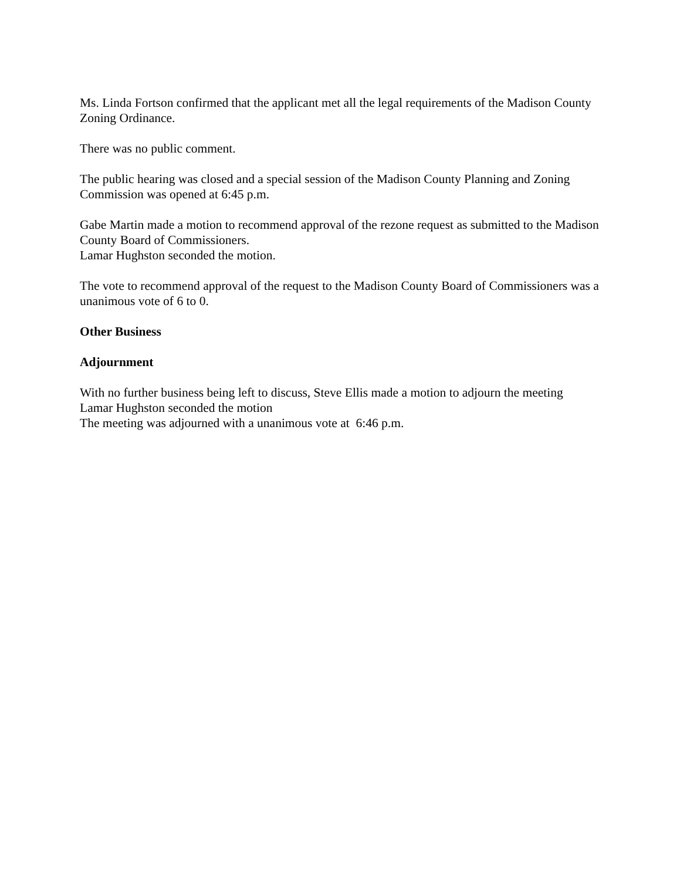Ms. Linda Fortson confirmed that the applicant met all the legal requirements of the Madison County Zoning Ordinance.
There was no public comment.
The public hearing was closed and a special session of the Madison County Planning and Zoning Commission was opened at 6:45 p.m.
Gabe Martin made a motion to recommend approval of the rezone request as submitted to the Madison County Board of Commissioners.
Lamar Hughston seconded the motion.
The vote to recommend approval of the request to the Madison County Board of Commissioners was a unanimous vote of 6 to 0.
Other Business
Adjournment
With no further business being left to discuss, Steve Ellis made a motion to adjourn the meeting
Lamar Hughston seconded the motion
The meeting was adjourned with a unanimous vote at 6:46 p.m.